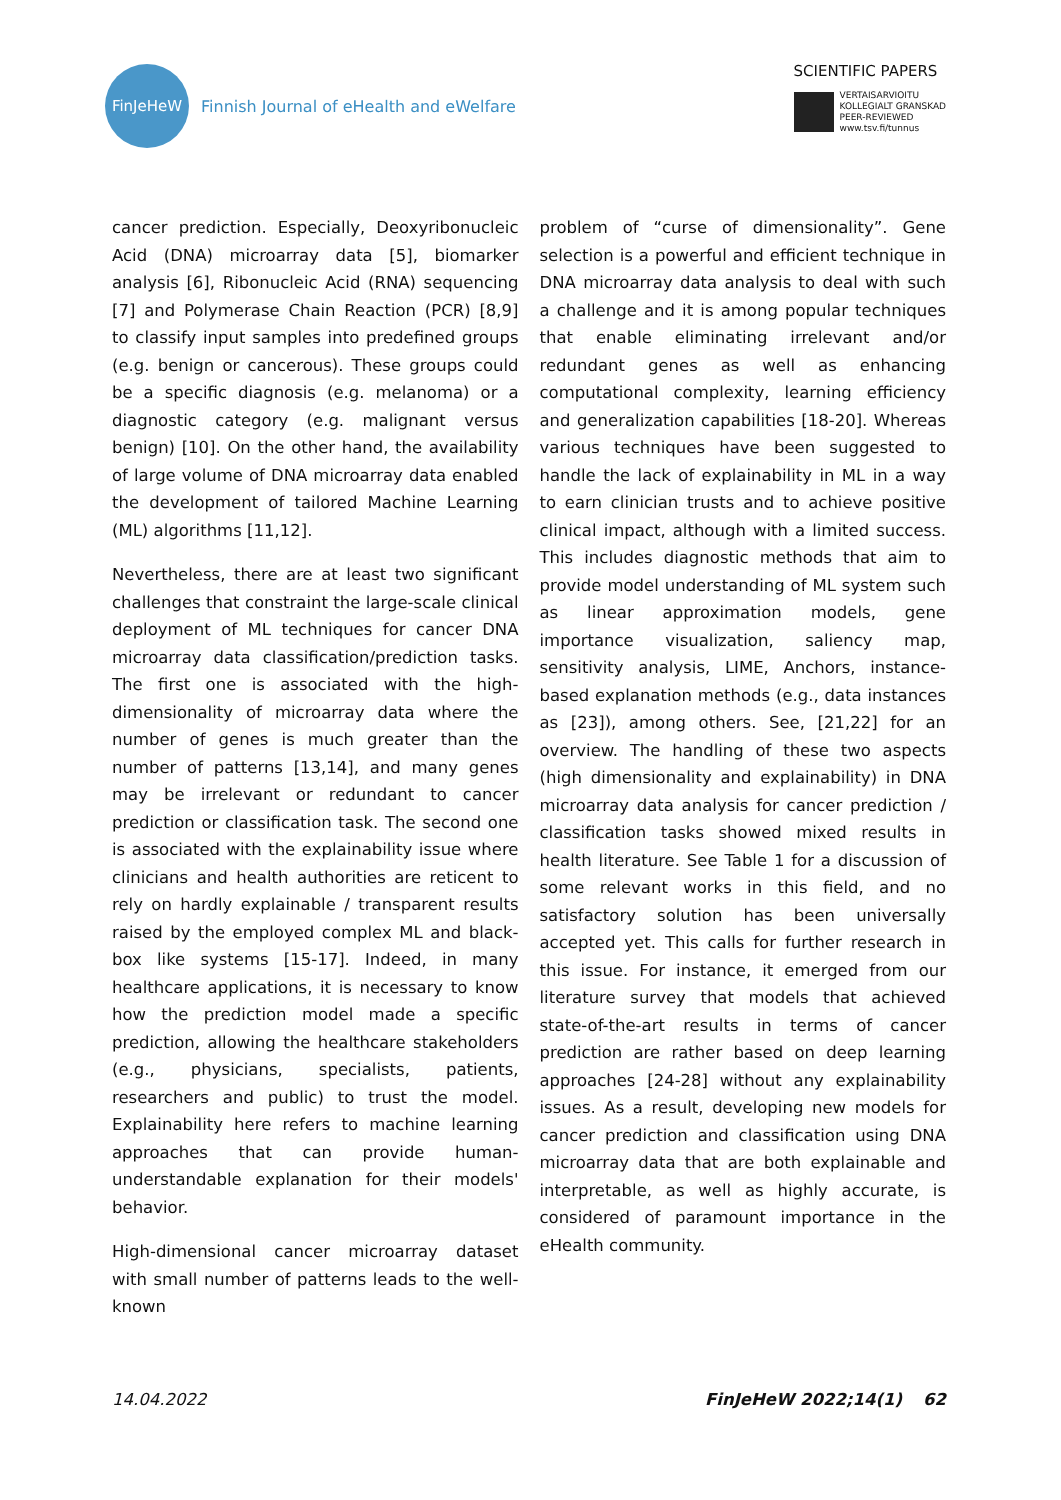FinJeHeW
Finnish Journal of eHealth and eWelfare
SCIENTIFIC PAPERS
VERTAISARVIOITU
KOLLEGIALT GRANSKAD
PEER-REVIEWED
www.tsv.fi/tunnus
cancer prediction. Especially, Deoxyribonucleic Acid (DNA) microarray data [5], biomarker analysis [6], Ribonucleic Acid (RNA) sequencing [7] and Polymerase Chain Reaction (PCR) [8,9] to classify input samples into predefined groups (e.g. benign or cancerous). These groups could be a specific diagnosis (e.g. melanoma) or a diagnostic category (e.g. malignant versus benign) [10]. On the other hand, the availability of large volume of DNA microarray data enabled the development of tailored Machine Learning (ML) algorithms [11,12].
Nevertheless, there are at least two significant challenges that constraint the large-scale clinical deployment of ML techniques for cancer DNA microarray data classification/prediction tasks. The first one is associated with the high-dimensionality of microarray data where the number of genes is much greater than the number of patterns [13,14], and many genes may be irrelevant or redundant to cancer prediction or classification task. The second one is associated with the explainability issue where clinicians and health authorities are reticent to rely on hardly explainable / transparent results raised by the employed complex ML and black-box like systems [15-17]. Indeed, in many healthcare applications, it is necessary to know how the prediction model made a specific prediction, allowing the healthcare stakeholders (e.g., physicians, specialists, patients, researchers and public) to trust the model. Explainability here refers to machine learning approaches that can provide human-understandable explanation for their models' behavior.
High-dimensional cancer microarray dataset with small number of patterns leads to the well-known
problem of “curse of dimensionality”. Gene selection is a powerful and efficient technique in DNA microarray data analysis to deal with such a challenge and it is among popular techniques that enable eliminating irrelevant and/or redundant genes as well as enhancing computational complexity, learning efficiency and generalization capabilities [18-20]. Whereas various techniques have been suggested to handle the lack of explainability in ML in a way to earn clinician trusts and to achieve positive clinical impact, although with a limited success. This includes diagnostic methods that aim to provide model understanding of ML system such as linear approximation models, gene importance visualization, saliency map, sensitivity analysis, LIME, Anchors, instance-based explanation methods (e.g., data instances as [23]), among others. See, [21,22] for an overview. The handling of these two aspects (high dimensionality and explainability) in DNA microarray data analysis for cancer prediction / classification tasks showed mixed results in health literature. See Table 1 for a discussion of some relevant works in this field, and no satisfactory solution has been universally accepted yet. This calls for further research in this issue. For instance, it emerged from our literature survey that models that achieved state-of-the-art results in terms of cancer prediction are rather based on deep learning approaches [24-28] without any explainability issues. As a result, developing new models for cancer prediction and classification using DNA microarray data that are both explainable and interpretable, as well as highly accurate, is considered of paramount importance in the eHealth community.
14.04.2022 FinJeHeW 2022;14(1) 62